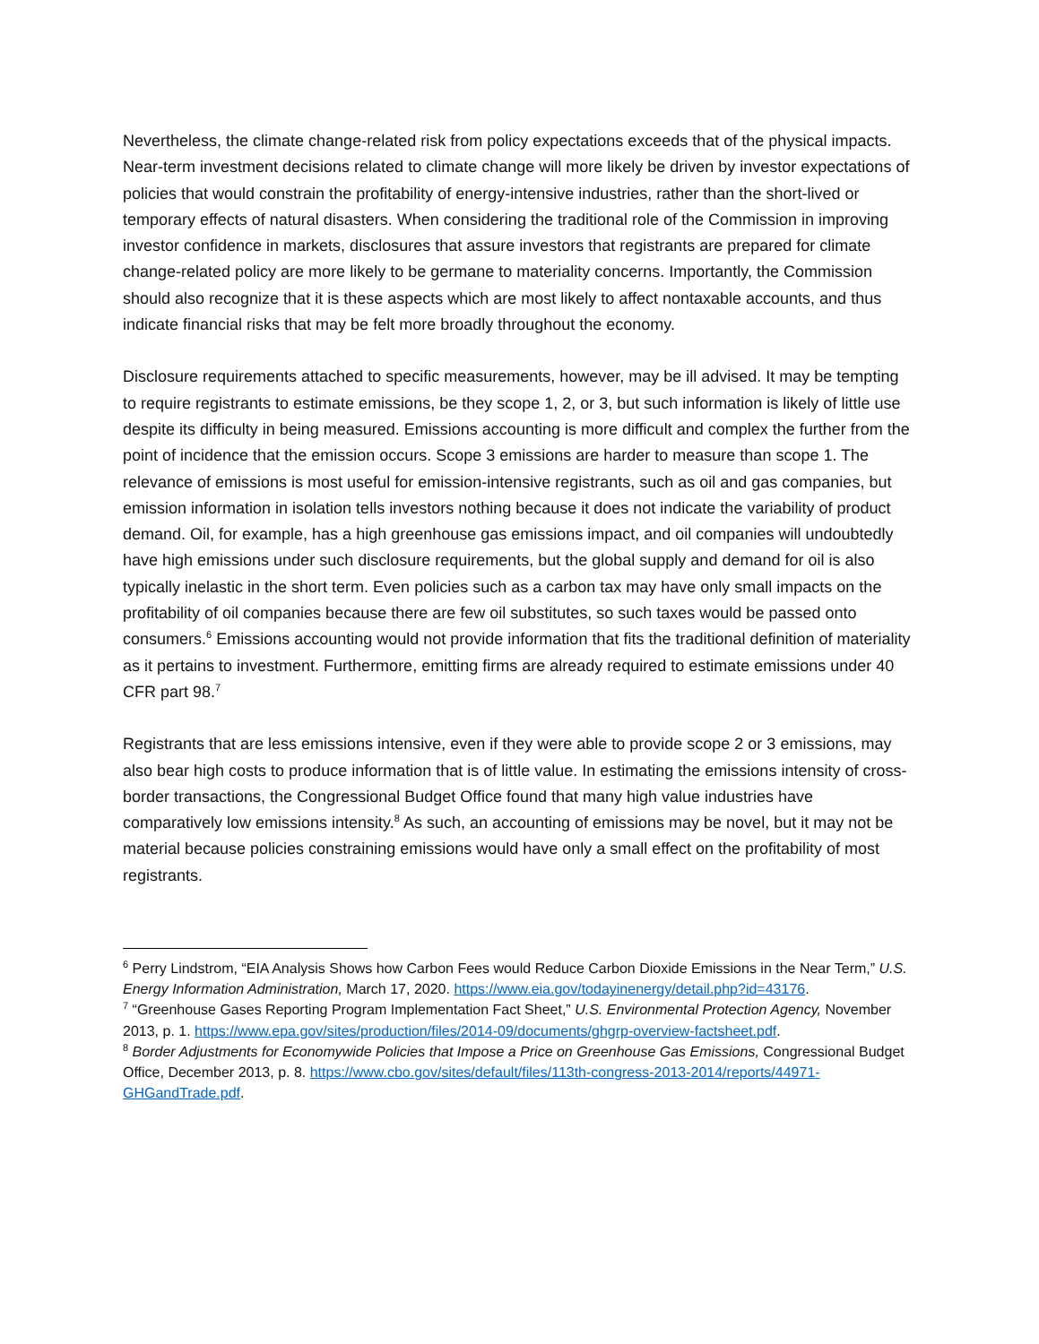Nevertheless, the climate change-related risk from policy expectations exceeds that of the physical impacts. Near-term investment decisions related to climate change will more likely be driven by investor expectations of policies that would constrain the profitability of energy-intensive industries, rather than the short-lived or temporary effects of natural disasters. When considering the traditional role of the Commission in improving investor confidence in markets, disclosures that assure investors that registrants are prepared for climate change-related policy are more likely to be germane to materiality concerns. Importantly, the Commission should also recognize that it is these aspects which are most likely to affect nontaxable accounts, and thus indicate financial risks that may be felt more broadly throughout the economy.
Disclosure requirements attached to specific measurements, however, may be ill advised. It may be tempting to require registrants to estimate emissions, be they scope 1, 2, or 3, but such information is likely of little use despite its difficulty in being measured. Emissions accounting is more difficult and complex the further from the point of incidence that the emission occurs. Scope 3 emissions are harder to measure than scope 1. The relevance of emissions is most useful for emission-intensive registrants, such as oil and gas companies, but emission information in isolation tells investors nothing because it does not indicate the variability of product demand. Oil, for example, has a high greenhouse gas emissions impact, and oil companies will undoubtedly have high emissions under such disclosure requirements, but the global supply and demand for oil is also typically inelastic in the short term. Even policies such as a carbon tax may have only small impacts on the profitability of oil companies because there are few oil substitutes, so such taxes would be passed onto consumers.<sup>6</sup> Emissions accounting would not provide information that fits the traditional definition of materiality as it pertains to investment. Furthermore, emitting firms are already required to estimate emissions under 40 CFR part 98.<sup>7</sup>
Registrants that are less emissions intensive, even if they were able to provide scope 2 or 3 emissions, may also bear high costs to produce information that is of little value. In estimating the emissions intensity of cross-border transactions, the Congressional Budget Office found that many high value industries have comparatively low emissions intensity.<sup>8</sup> As such, an accounting of emissions may be novel, but it may not be material because policies constraining emissions would have only a small effect on the profitability of most registrants.
<sup>6</sup> Perry Lindstrom, “EIA Analysis Shows how Carbon Fees would Reduce Carbon Dioxide Emissions in the Near Term,” U.S. Energy Information Administration, March 17, 2020. https://www.eia.gov/todayinenergy/detail.php?id=43176.
<sup>7</sup> “Greenhouse Gases Reporting Program Implementation Fact Sheet,” U.S. Environmental Protection Agency, November 2013, p. 1. https://www.epa.gov/sites/production/files/2014-09/documents/ghgrp-overview-factsheet.pdf.
<sup>8</sup> Border Adjustments for Economywide Policies that Impose a Price on Greenhouse Gas Emissions, Congressional Budget Office, December 2013, p. 8. https://www.cbo.gov/sites/default/files/113th-congress-2013-2014/reports/44971-GHGandTrade.pdf.